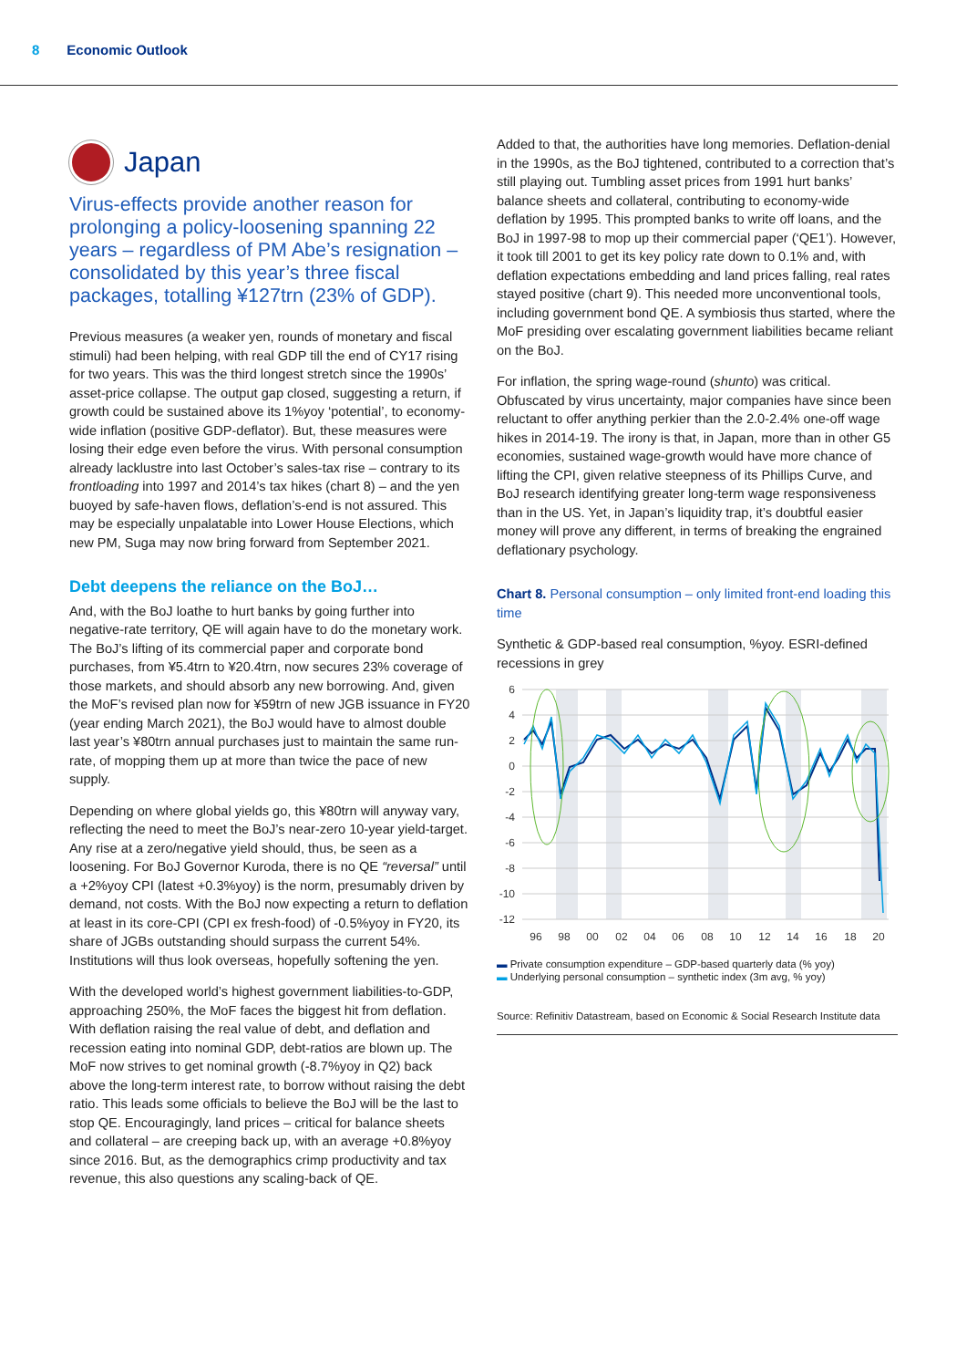8 Economic Outlook
Japan
Virus-effects provide another reason for prolonging a policy-loosening spanning 22 years – regardless of PM Abe’s resignation – consolidated by this year’s three fiscal packages, totalling ¥127trn (23% of GDP).
Previous measures (a weaker yen, rounds of monetary and fiscal stimuli) had been helping, with real GDP till the end of CY17 rising for two years. This was the third longest stretch since the 1990s’ asset-price collapse. The output gap closed, suggesting a return, if growth could be sustained above its 1%yoy ‘potential’, to economy-wide inflation (positive GDP-deflator). But, these measures were losing their edge even before the virus. With personal consumption already lacklustre into last October’s sales-tax rise – contrary to its frontloading into 1997 and 2014’s tax hikes (chart 8) – and the yen buoyed by safe-haven flows, deflation’s-end is not assured. This may be especially unpalatable into Lower House Elections, which new PM, Suga may now bring forward from September 2021.
Debt deepens the reliance on the BoJ…
And, with the BoJ loathe to hurt banks by going further into negative-rate territory, QE will again have to do the monetary work. The BoJ’s lifting of its commercial paper and corporate bond purchases, from ¥5.4trn to ¥20.4trn, now secures 23% coverage of those markets, and should absorb any new borrowing. And, given the MoF’s revised plan now for ¥59trn of new JGB issuance in FY20 (year ending March 2021), the BoJ would have to almost double last year’s ¥80trn annual purchases just to maintain the same run-rate, of mopping them up at more than twice the pace of new supply.
Depending on where global yields go, this ¥80trn will anyway vary, reflecting the need to meet the BoJ’s near-zero 10-year yield-target. Any rise at a zero/negative yield should, thus, be seen as a loosening. For BoJ Governor Kuroda, there is no QE “reversal” until a +2%yoy CPI (latest +0.3%yoy) is the norm, presumably driven by demand, not costs. With the BoJ now expecting a return to deflation at least in its core-CPI (CPI ex fresh-food) of -0.5%yoy in FY20, its share of JGBs outstanding should surpass the current 54%. Institutions will thus look overseas, hopefully softening the yen.
With the developed world’s highest government liabilities-to-GDP, approaching 250%, the MoF faces the biggest hit from deflation. With deflation raising the real value of debt, and deflation and recession eating into nominal GDP, debt-ratios are blown up. The MoF now strives to get nominal growth (-8.7%yoy in Q2) back above the long-term interest rate, to borrow without raising the debt ratio. This leads some officials to believe the BoJ will be the last to stop QE. Encouragingly, land prices – critical for balance sheets and collateral – are creeping back up, with an average +0.8%yoy since 2016. But, as the demographics crimp productivity and tax revenue, this also questions any scaling-back of QE.
Added to that, the authorities have long memories. Deflation-denial in the 1990s, as the BoJ tightened, contributed to a correction that’s still playing out. Tumbling asset prices from 1991 hurt banks’ balance sheets and collateral, contributing to economy-wide deflation by 1995. This prompted banks to write off loans, and the BoJ in 1997-98 to mop up their commercial paper (‘QE1’). However, it took till 2001 to get its key policy rate down to 0.1% and, with deflation expectations embedding and land prices falling, real rates stayed positive (chart 9). This needed more unconventional tools, including government bond QE. A symbiosis thus started, where the MoF presiding over escalating government liabilities became reliant on the BoJ.
For inflation, the spring wage-round (shunto) was critical. Obfuscated by virus uncertainty, major companies have since been reluctant to offer anything perkier than the 2.0-2.4% one-off wage hikes in 2014-19. The irony is that, in Japan, more than in other G5 economies, sustained wage-growth would have more chance of lifting the CPI, given relative steepness of its Phillips Curve, and BoJ research identifying greater long-term wage responsiveness than in the US. Yet, in Japan’s liquidity trap, it’s doubtful easier money will prove any different, in terms of breaking the engrained deflationary psychology.
Chart 8. Personal consumption – only limited front-end loading this time
Synthetic & GDP-based real consumption, %yoy. ESRI-defined recessions in grey
6
4
2
0
-2
-4
-6
-8
-10
-12
96
98
00
02
04
06
08
10
12
14
16
18
20
▬ Private consumption expenditure – GDP-based quarterly data (% yoy)
▬ Underlying personal consumption – synthetic index (3m avg, % yoy)
Source: Refinitiv Datastream, based on Economic & Social Research Institute data